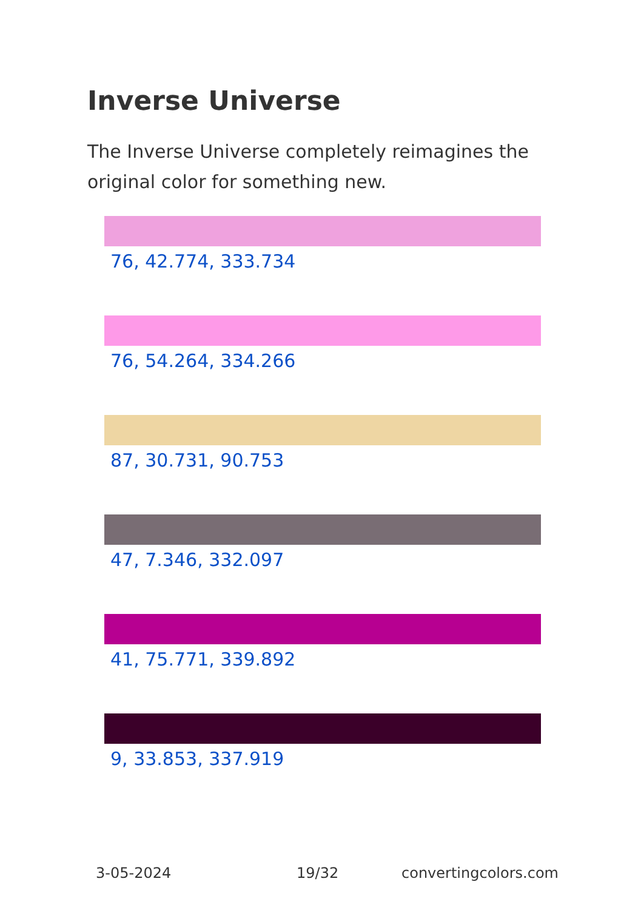Inverse Universe
The Inverse Universe completely reimagines the original color for something new.
76, 42.774, 333.734
76, 54.264, 334.266
87, 30.731, 90.753
47, 7.346, 332.097
41, 75.771, 339.892
9, 33.853, 337.919
3-05-2024 19/32 convertingcolors.com